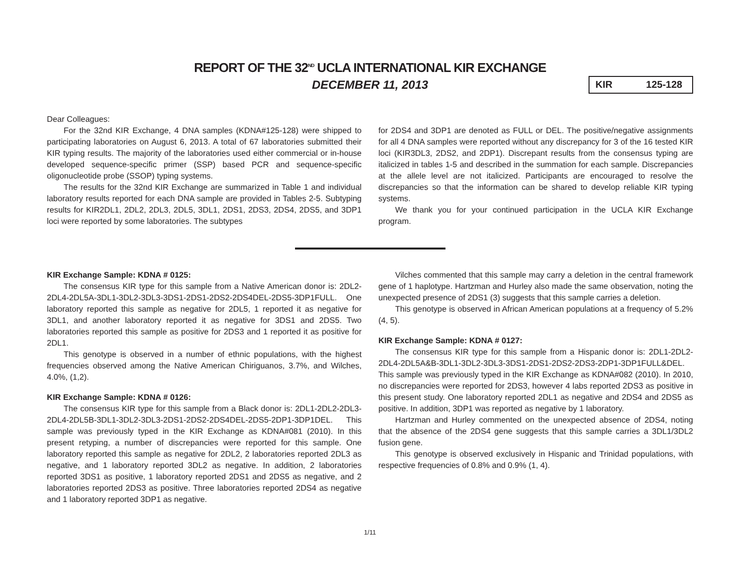REPORT OF THE 32<sup>ND</sup> UCLA INTERNATIONAL KIR EXCHANGE
DECEMBER 11, 2013
KIR 125-128
Dear Colleagues:
For the 32nd KIR Exchange, 4 DNA samples (KDNA#125-128) were shipped to participating laboratories on August 6, 2013. A total of 67 laboratories submitted their KIR typing results. The majority of the laboratories used either commercial or in-house developed sequence-specific primer (SSP) based PCR and sequence-specific oligonucleotide probe (SSOP) typing systems.
The results for the 32nd KIR Exchange are summarized in Table 1 and individual laboratory results reported for each DNA sample are provided in Tables 2-5. Subtyping results for KIR2DL1, 2DL2, 2DL3, 2DL5, 3DL1, 2DS1, 2DS3, 2DS4, 2DS5, and 3DP1 loci were reported by some laboratories. The subtypes
for 2DS4 and 3DP1 are denoted as FULL or DEL. The positive/negative assignments for all 4 DNA samples were reported without any discrepancy for 3 of the 16 tested KIR loci (KIR3DL3, 2DS2, and 2DP1). Discrepant results from the consensus typing are italicized in tables 1-5 and described in the summation for each sample. Discrepancies at the allele level are not italicized. Participants are encouraged to resolve the discrepancies so that the information can be shared to develop reliable KIR typing systems.
We thank you for your continued participation in the UCLA KIR Exchange program.
KIR Exchange Sample: KDNA # 0125:
The consensus KIR type for this sample from a Native American donor is: 2DL2-2DL4-2DL5A-3DL1-3DL2-3DL3-3DS1-2DS1-2DS2-2DS4DEL-2DS5-3DP1FULL. One laboratory reported this sample as negative for 2DL5, 1 reported it as negative for 3DL1, and another laboratory reported it as negative for 3DS1 and 2DS5. Two laboratories reported this sample as positive for 2DS3 and 1 reported it as positive for 2DL1.
This genotype is observed in a number of ethnic populations, with the highest frequencies observed among the Native American Chiriguanos, 3.7%, and Wilches, 4.0%, (1,2).
KIR Exchange Sample: KDNA # 0126:
The consensus KIR type for this sample from a Black donor is: 2DL1-2DL2-2DL3-2DL4-2DL5B-3DL1-3DL2-3DL3-2DS1-2DS2-2DS4DEL-2DS5-2DP1-3DP1DEL. This sample was previously typed in the KIR Exchange as KDNA#081 (2010). In this present retyping, a number of discrepancies were reported for this sample. One laboratory reported this sample as negative for 2DL2, 2 laboratories reported 2DL3 as negative, and 1 laboratory reported 3DL2 as negative. In addition, 2 laboratories reported 3DS1 as positive, 1 laboratory reported 2DS1 and 2DS5 as negative, and 2 laboratories reported 2DS3 as positive. Three laboratories reported 2DS4 as negative and 1 laboratory reported 3DP1 as negative.
Vilches commented that this sample may carry a deletion in the central framework gene of 1 haplotype. Hartzman and Hurley also made the same observation, noting the unexpected presence of 2DS1 (3) suggests that this sample carries a deletion.
This genotype is observed in African American populations at a frequency of 5.2% (4, 5).
KIR Exchange Sample: KDNA # 0127:
The consensus KIR type for this sample from a Hispanic donor is: 2DL1-2DL2-2DL4-2DL5A&B-3DL1-3DL2-3DL3-3DS1-2DS1-2DS2-2DS3-2DP1-3DP1FULL&DEL. This sample was previously typed in the KIR Exchange as KDNA#082 (2010). In 2010, no discrepancies were reported for 2DS3, however 4 labs reported 2DS3 as positive in this present study. One laboratory reported 2DL1 as negative and 2DS4 and 2DS5 as positive. In addition, 3DP1 was reported as negative by 1 laboratory.
Hartzman and Hurley commented on the unexpected absence of 2DS4, noting that the absence of the 2DS4 gene suggests that this sample carries a 3DL1/3DL2 fusion gene.
This genotype is observed exclusively in Hispanic and Trinidad populations, with respective frequencies of 0.8% and 0.9% (1, 4).
1/11